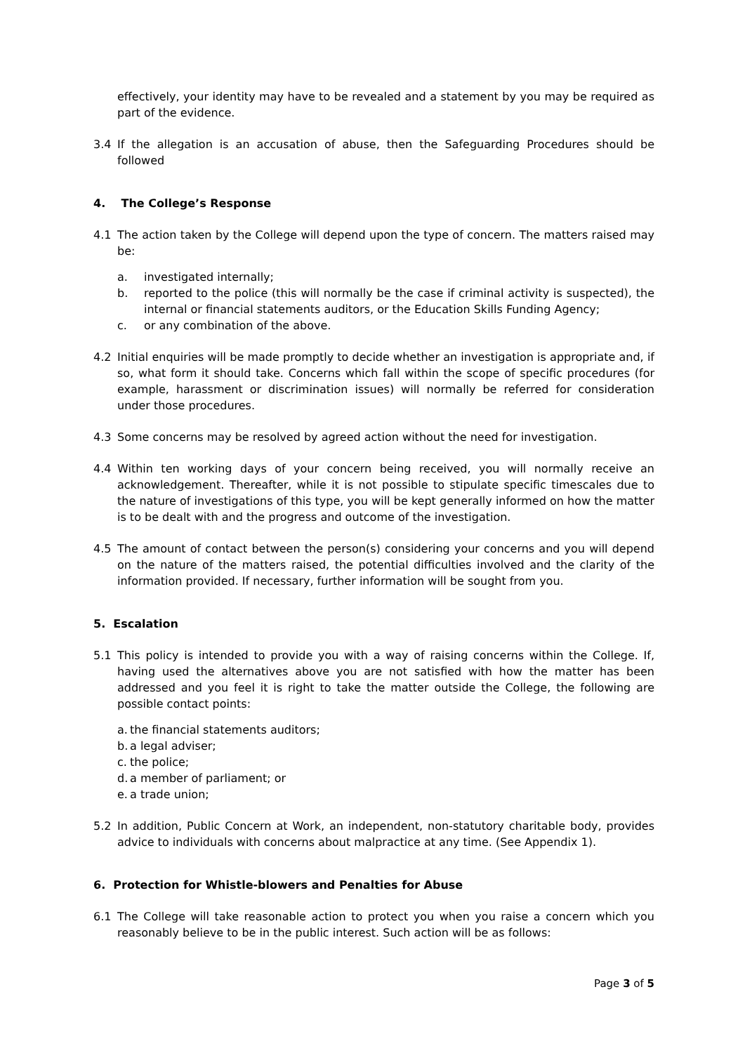effectively, your identity may have to be revealed and a statement by you may be required as part of the evidence.
3.4 If the allegation is an accusation of abuse, then the Safeguarding Procedures should be followed
4. The College’s Response
4.1 The action taken by the College will depend upon the type of concern. The matters raised may be:
a. investigated internally;
b. reported to the police (this will normally be the case if criminal activity is suspected), the internal or financial statements auditors, or the Education Skills Funding Agency;
c. or any combination of the above.
4.2 Initial enquiries will be made promptly to decide whether an investigation is appropriate and, if so, what form it should take. Concerns which fall within the scope of specific procedures (for example, harassment or discrimination issues) will normally be referred for consideration under those procedures.
4.3 Some concerns may be resolved by agreed action without the need for investigation.
4.4 Within ten working days of your concern being received, you will normally receive an acknowledgement. Thereafter, while it is not possible to stipulate specific timescales due to the nature of investigations of this type, you will be kept generally informed on how the matter is to be dealt with and the progress and outcome of the investigation.
4.5 The amount of contact between the person(s) considering your concerns and you will depend on the nature of the matters raised, the potential difficulties involved and the clarity of the information provided. If necessary, further information will be sought from you.
5. Escalation
5.1 This policy is intended to provide you with a way of raising concerns within the College. If, having used the alternatives above you are not satisfied with how the matter has been addressed and you feel it is right to take the matter outside the College, the following are possible contact points:
a. the financial statements auditors;
b. a legal adviser;
c. the police;
d. a member of parliament; or
e. a trade union;
5.2 In addition, Public Concern at Work, an independent, non-statutory charitable body, provides advice to individuals with concerns about malpractice at any time. (See Appendix 1).
6. Protection for Whistle-blowers and Penalties for Abuse
6.1 The College will take reasonable action to protect you when you raise a concern which you reasonably believe to be in the public interest. Such action will be as follows:
Page 3 of 5